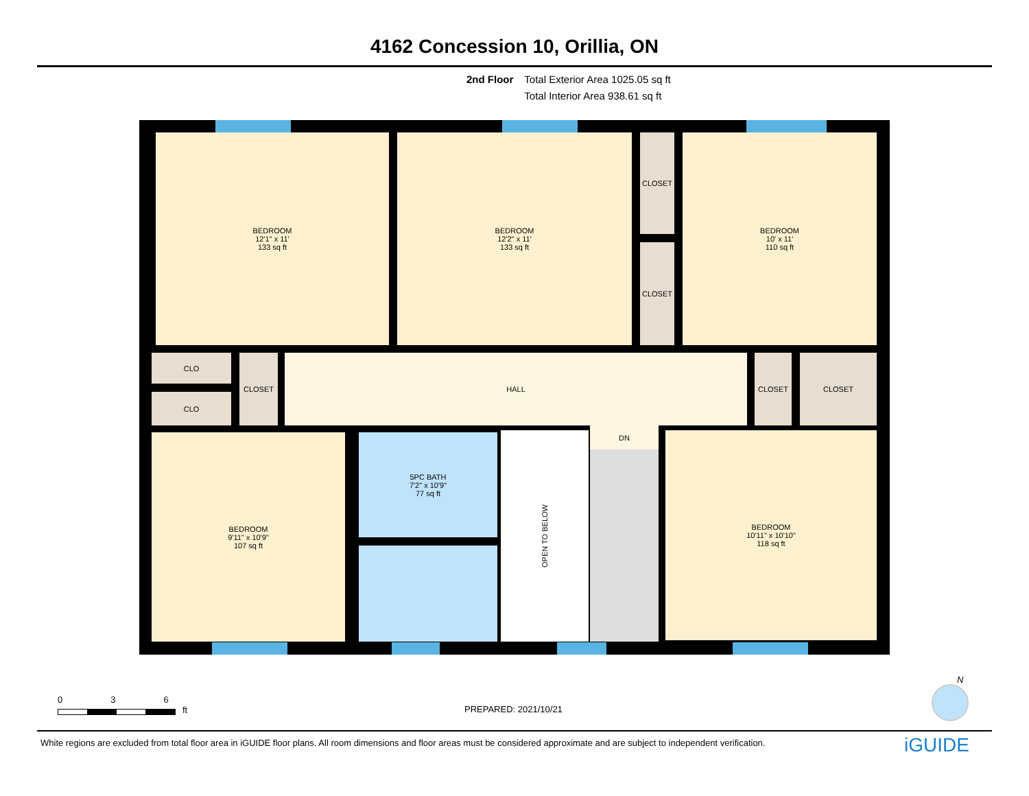4162 Concession 10, Orillia, ON
2nd Floor Total Exterior Area 1025.05 sq ft
Total Interior Area 938.61 sq ft
BEDROOM
12'1" x 11'
133 sq ft
BEDROOM
12'2" x 11'
133 sq ft
CLOSET
CLOSET
BEDROOM
10' x 11'
110 sq ft
CLO
CLO
CLOSET HALL CLOSET CLOSET
BEDROOM
9'11" x 10'9"
107 sq ft
5PC BATH
7'2" x 10'9"
77 sq ft
OPEN TO BELOW
DN
BEDROOM
10'11" x 10'10"
118 sq ft
0 3 6
ft
PREPARED: 2021/10/21
N
White regions are excluded from total floor area in iGUIDE floor plans. All room dimensions and floor areas must be considered approximate and are subject to independent verification.
iGUIDE